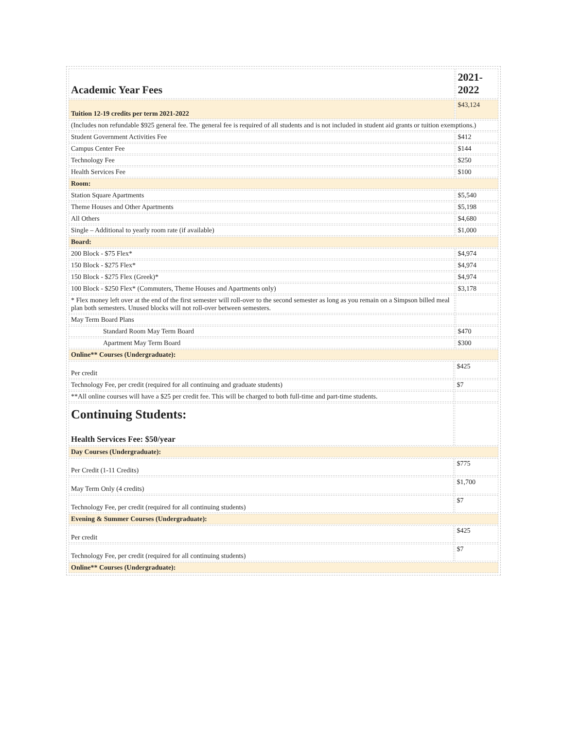| Academic Year Fees | | 2021-2022 |
| Tuition 12-19 credits per term 2021-2022 | | $43,124 |
| (Includes non refundable $925 general fee. The general fee is required of all students and is not included in student aid grants or tuition exemptions.) | | |
| Student Government Activities Fee | | $412 |
| Campus Center Fee | | $144 |
| Technology Fee | | $250 |
| Health Services Fee | | $100 |
| Room: | | |
| Station Square Apartments | | $5,540 |
| Theme Houses and Other Apartments | | $5,198 |
| All Others | | $4,680 |
| Single – Additional to yearly room rate (if available) | | $1,000 |
| Board: | | |
| 200 Block - $75 Flex* | | $4,974 |
| 150 Block - $275 Flex* | | $4,974 |
| 150 Block - $275 Flex (Greek)* | | $4,974 |
| 100 Block - $250 Flex* (Commuters, Theme Houses and Apartments only) | | $3,178 |
| * Flex money left over at the end of the first semester will roll-over to the second semester as long as you remain on a Simpson billed meal plan both semesters. Unused blocks will not roll-over between semesters. | | |
| May Term Board Plans | | |
| Standard Room May Term Board | | $470 |
| Apartment May Term Board | | $300 |
| Online** Courses (Undergraduate): | | |
| Per credit | $425 | |
| Technology Fee, per credit (required for all continuing and graduate students) | $7 | |
| **All online courses will have a $25 per credit fee. This will be charged to both full-time and part-time students. | | |
| Continuing Students: Health Services Fee: $50/year | | |
| Day Courses (Undergraduate): | | |
| Per Credit (1-11 Credits) | $775 | |
| May Term Only (4 credits) | $1,700 | |
| Technology Fee, per credit (required for all continuing students) | $7 | |
| Evening & Summer Courses (Undergraduate): | | |
| Per credit | $425 | |
| Technology Fee, per credit (required for all continuing students) | $7 | |
| Online** Courses (Undergraduate): | | |